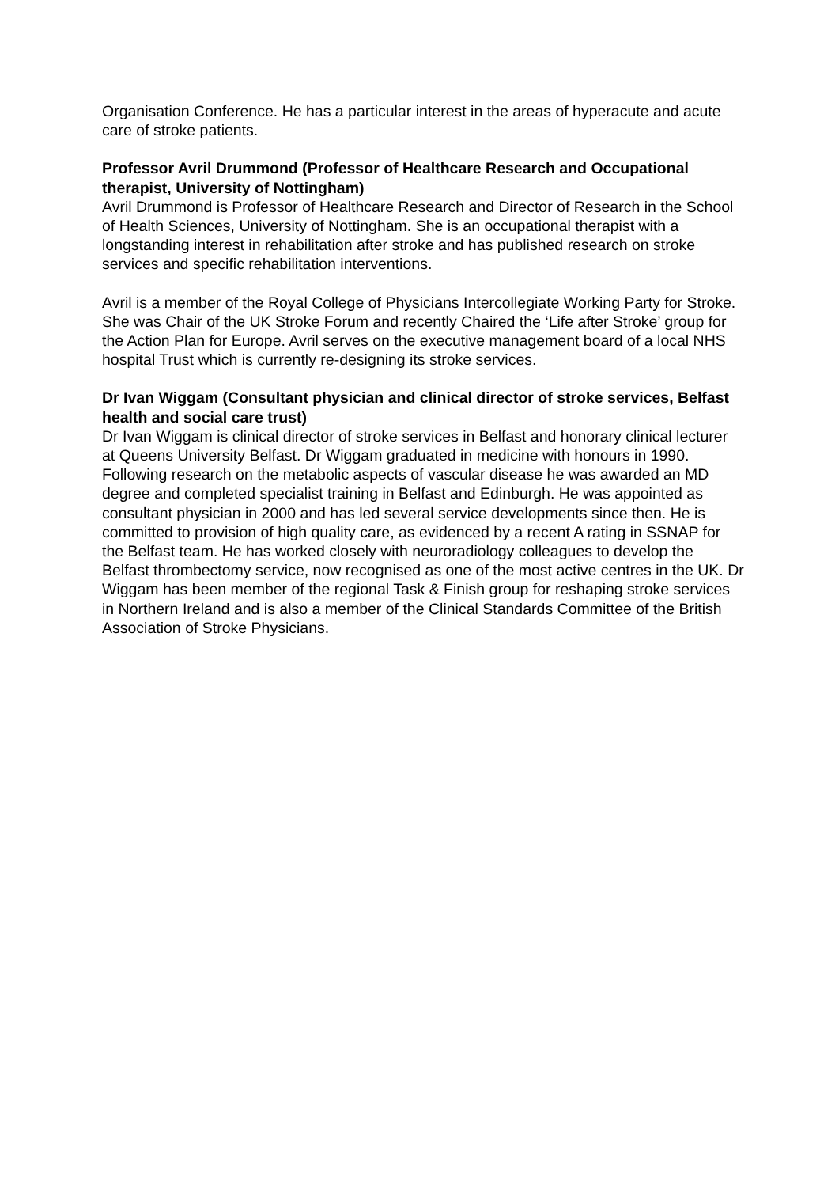Organisation Conference. He has a particular interest in the areas of hyperacute and acute care of stroke patients.
Professor Avril Drummond (Professor of Healthcare Research and Occupational therapist, University of Nottingham)
Avril Drummond is Professor of Healthcare Research and Director of Research in the School of Health Sciences, University of Nottingham. She is an occupational therapist with a longstanding interest in rehabilitation after stroke and has published research on stroke services and specific rehabilitation interventions.
Avril is a member of the Royal College of Physicians Intercollegiate Working Party for Stroke. She was Chair of the UK Stroke Forum and recently Chaired the ‘Life after Stroke’ group for the Action Plan for Europe. Avril serves on the executive management board of a local NHS hospital Trust which is currently re-designing its stroke services.
Dr Ivan Wiggam (Consultant physician and clinical director of stroke services, Belfast health and social care trust)
Dr Ivan Wiggam is clinical director of stroke services in Belfast and honorary clinical lecturer at Queens University Belfast. Dr Wiggam graduated in medicine with honours in 1990. Following research on the metabolic aspects of vascular disease he was awarded an MD degree and completed specialist training in Belfast and Edinburgh. He was appointed as consultant physician in 2000 and has led several service developments since then. He is committed to provision of high quality care, as evidenced by a recent A rating in SSNAP for the Belfast team. He has worked closely with neuroradiology colleagues to develop the Belfast thrombectomy service, now recognised as one of the most active centres in the UK. Dr Wiggam has been member of the regional Task & Finish group for reshaping stroke services in Northern Ireland and is also a member of the Clinical Standards Committee of the British Association of Stroke Physicians.